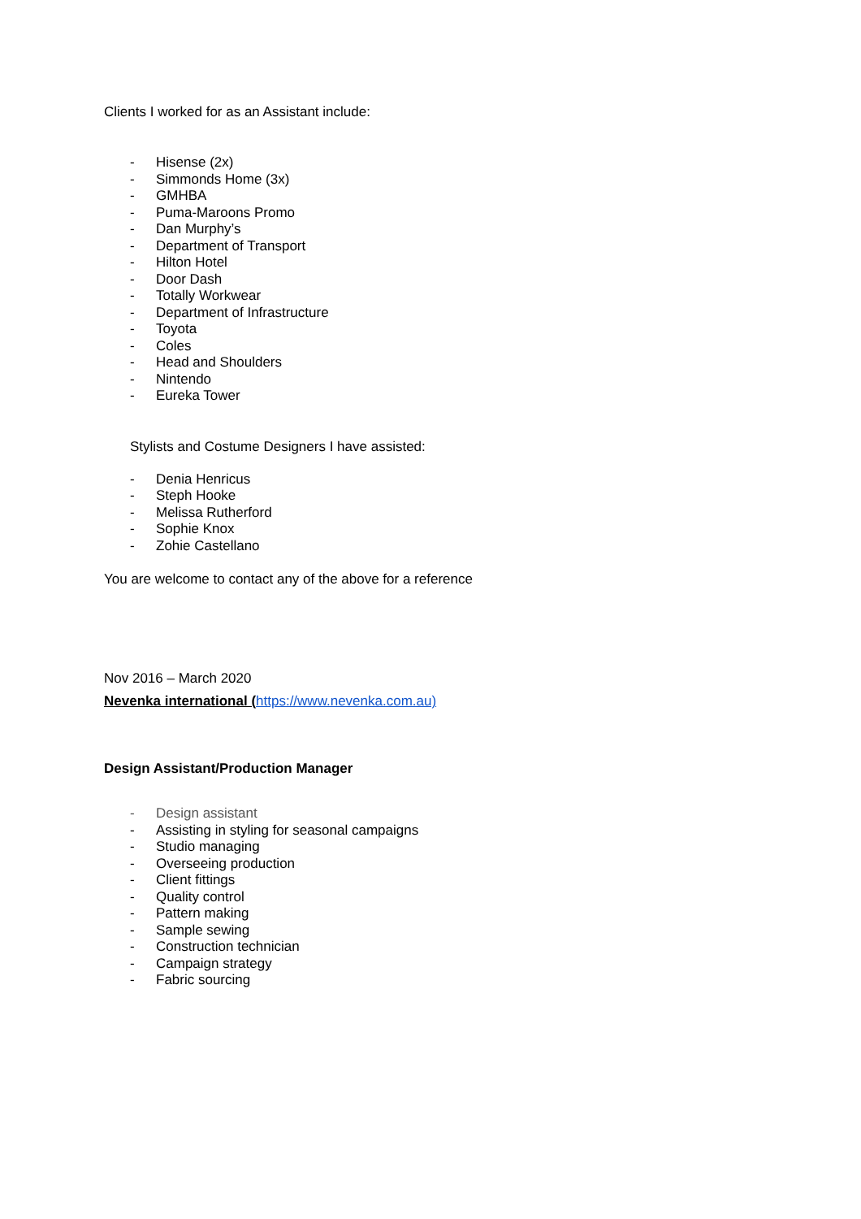Clients I worked for as an Assistant include:
- Hisense (2x)
- Simmonds Home (3x)
- GMHBA
- Puma-Maroons Promo
- Dan Murphy’s
- Department of Transport
- Hilton Hotel
- Door Dash
- Totally Workwear
- Department of Infrastructure
- Toyota
- Coles
- Head and Shoulders
- Nintendo
- Eureka Tower
Stylists and Costume Designers I have assisted:
- Denia Henricus
- Steph Hooke
- Melissa Rutherford
- Sophie Knox
- Zohie Castellano
You are welcome to contact any of the above for a reference
Nov 2016 – March 2020
Nevenka international (https://www.nevenka.com.au)
Design Assistant/Production Manager
- Design assistant
- Assisting in styling for seasonal campaigns
- Studio managing
- Overseeing production
- Client fittings
- Quality control
- Pattern making
- Sample sewing
- Construction technician
- Campaign strategy
- Fabric sourcing